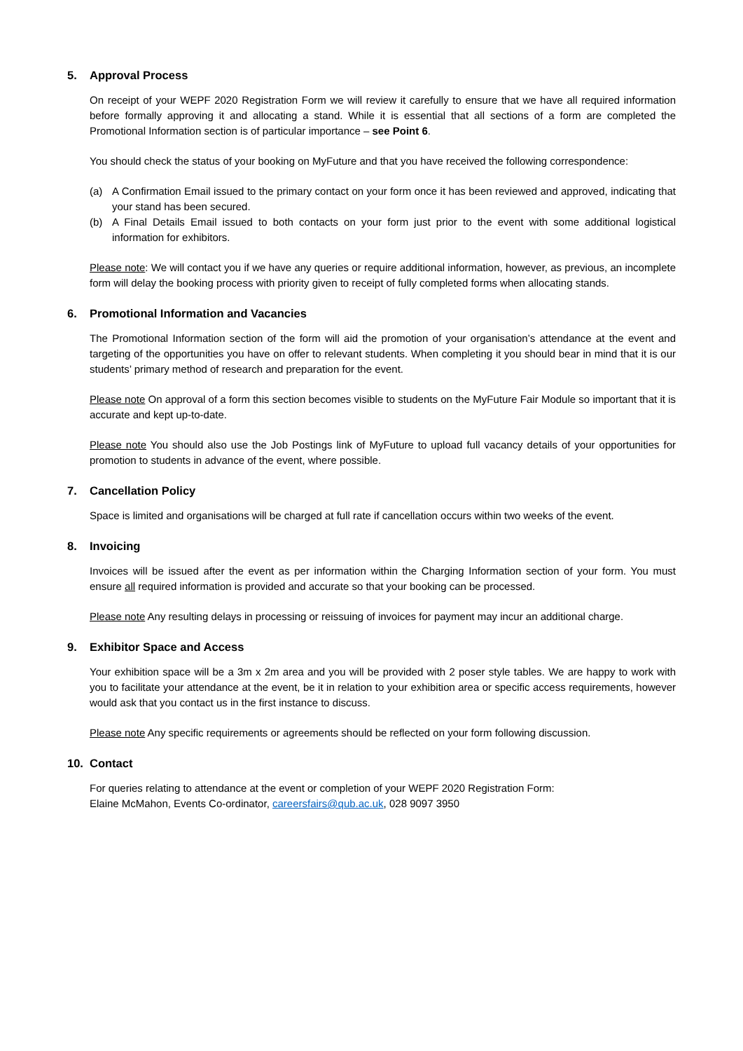5. Approval Process
On receipt of your WEPF 2020 Registration Form we will review it carefully to ensure that we have all required information before formally approving it and allocating a stand. While it is essential that all sections of a form are completed the Promotional Information section is of particular importance – see Point 6.
You should check the status of your booking on MyFuture and that you have received the following correspondence:
(a) A Confirmation Email issued to the primary contact on your form once it has been reviewed and approved, indicating that your stand has been secured.
(b) A Final Details Email issued to both contacts on your form just prior to the event with some additional logistical information for exhibitors.
Please note: We will contact you if we have any queries or require additional information, however, as previous, an incomplete form will delay the booking process with priority given to receipt of fully completed forms when allocating stands.
6. Promotional Information and Vacancies
The Promotional Information section of the form will aid the promotion of your organisation’s attendance at the event and targeting of the opportunities you have on offer to relevant students. When completing it you should bear in mind that it is our students’ primary method of research and preparation for the event.
Please note On approval of a form this section becomes visible to students on the MyFuture Fair Module so important that it is accurate and kept up-to-date.
Please note You should also use the Job Postings link of MyFuture to upload full vacancy details of your opportunities for promotion to students in advance of the event, where possible.
7. Cancellation Policy
Space is limited and organisations will be charged at full rate if cancellation occurs within two weeks of the event.
8. Invoicing
Invoices will be issued after the event as per information within the Charging Information section of your form. You must ensure all required information is provided and accurate so that your booking can be processed.
Please note Any resulting delays in processing or reissuing of invoices for payment may incur an additional charge.
9. Exhibitor Space and Access
Your exhibition space will be a 3m x 2m area and you will be provided with 2 poser style tables. We are happy to work with you to facilitate your attendance at the event, be it in relation to your exhibition area or specific access requirements, however would ask that you contact us in the first instance to discuss.
Please note Any specific requirements or agreements should be reflected on your form following discussion.
10. Contact
For queries relating to attendance at the event or completion of your WEPF 2020 Registration Form:
Elaine McMahon, Events Co-ordinator, careersfairs@qub.ac.uk, 028 9097 3950